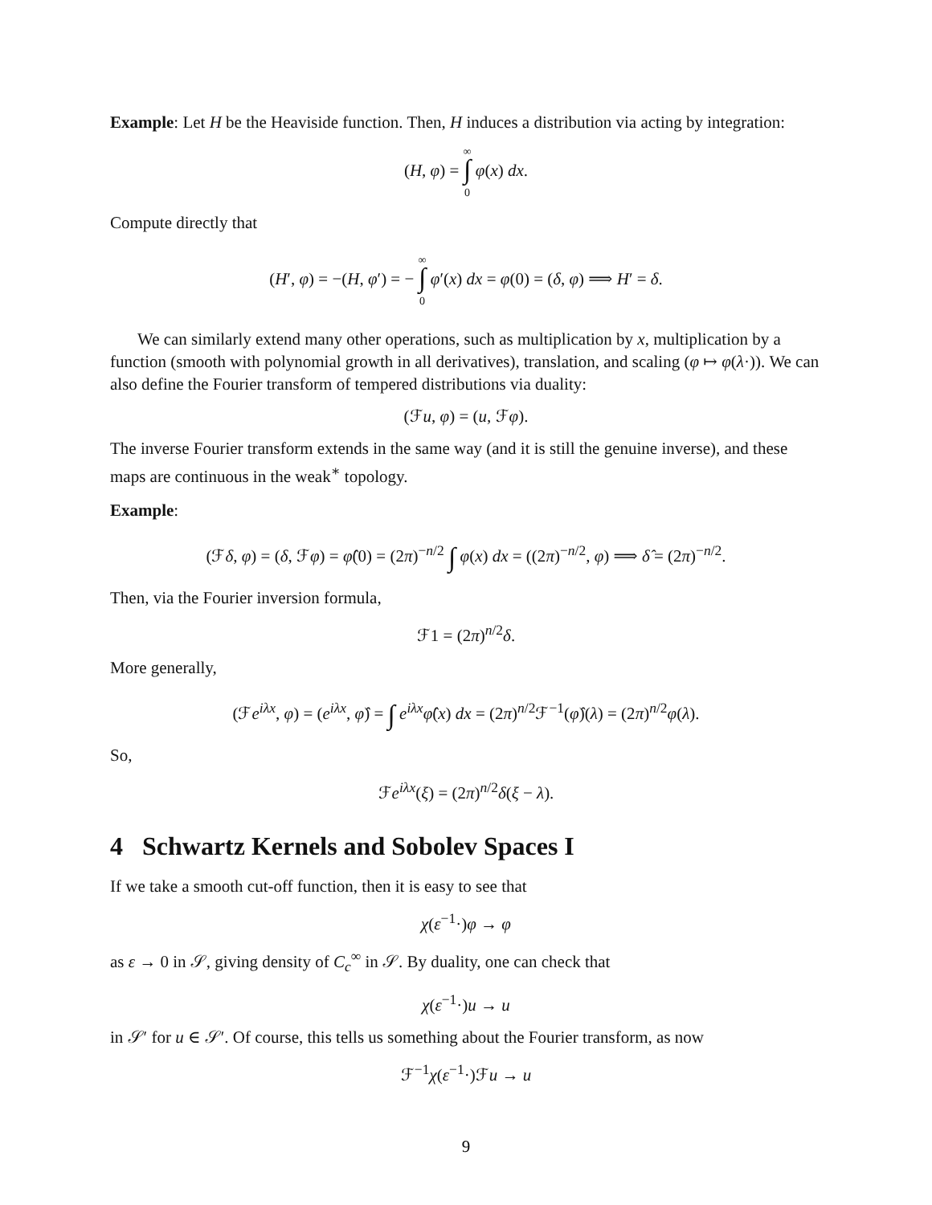Example: Let H be the Heaviside function. Then, H induces a distribution via acting by integration:
(H, φ) = ∞
∫
0 φ(x) dx.
Compute directly that
(H′, φ) = −(H, φ′) = − ∞
∫
0 φ′(x) dx = φ(0) = (δ, φ) ⟹ H′ = δ.
We can similarly extend many other operations, such as multiplication by x, multiplication by a function (smooth with polynomial growth in all derivatives), translation, and scaling (φ ↦ φ(λ·)). We can also define the Fourier transform of tempered distributions via duality:
(ℱu, φ) = (u, ℱφ).
The inverse Fourier transform extends in the same way (and it is still the genuine inverse), and these maps are continuous in the weak<sup>∗</sup> topology.
Example:
(ℱδ, φ) = (δ, ℱφ) = φ̂(0) = (2π)<sup>−n/2</sup> ∫ φ(x) dx = ((2π)<sup>−n/2</sup>, φ) ⟹ δ̂ = (2π)<sup>−n/2</sup>.
Then, via the Fourier inversion formula,
ℱ1 = (2π)<sup>n/2</sup>δ.
More generally,
(ℱe<sup>iλx</sup>, φ) = (e<sup>iλx</sup>, φ̂) = ∫ e<sup>iλx</sup>φ̂(x) dx = (2π)<sup>n/2</sup>ℱ<sup>−1</sup>(φ̂)(λ) = (2π)<sup>n/2</sup>φ(λ).
So,
ℱe<sup>iλx</sup>(ξ) = (2π)<sup>n/2</sup>δ(ξ − λ).
4 Schwartz Kernels and Sobolev Spaces I
If we take a smooth cut-off function, then it is easy to see that
χ(ε<sup>−1</sup>·)φ → φ
as ε → 0 in 𝒮, giving density of C<sub>c</sub><sup>∞</sup> in 𝒮. By duality, one can check that
χ(ε<sup>−1</sup>·)u → u
in 𝒮′ for u ∈ 𝒮′. Of course, this tells us something about the Fourier transform, as now
ℱ<sup>−1</sup>χ(ε<sup>−1</sup>·)ℱu → u
9